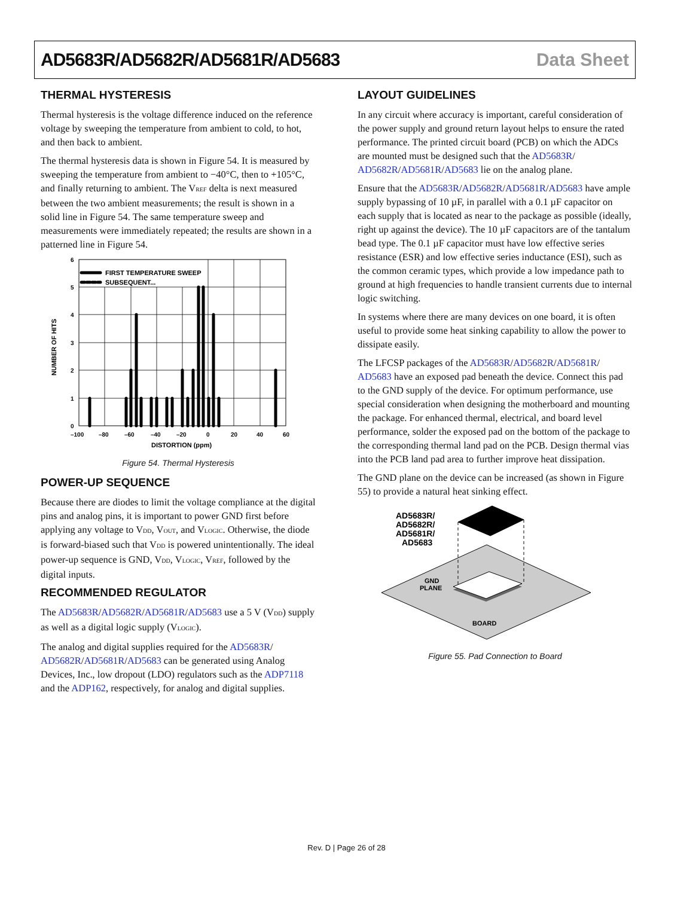AD5683R/AD5682R/AD5681R/AD5683 Data Sheet
THERMAL HYSTERESIS
Thermal hysteresis is the voltage difference induced on the reference voltage by sweeping the temperature from ambient to cold, to hot, and then back to ambient.
The thermal hysteresis data is shown in Figure 54. It is measured by sweeping the temperature from ambient to −40°C, then to +105°C, and finally returning to ambient. The V<sub>REF</sub> delta is next measured between the two ambient measurements; the result is shown in a solid line in Figure 54. The same temperature sweep and measurements were immediately repeated; the results are shown in a patterned line in Figure 54.
FIRST TEMPERATURE SWEEP
SUBSEQUENT...
6
5
4
3
2
1
0
–100
–80
–60
–40
–20
0
20
40
60
DISTORTION (ppm)
NUMBER OF HITS
Figure 54. Thermal Hysteresis
POWER-UP SEQUENCE
Because there are diodes to limit the voltage compliance at the digital pins and analog pins, it is important to power GND first before applying any voltage to V<sub>DD</sub>, V<sub>OUT</sub>, and V<sub>LOGIC</sub>. Otherwise, the diode is forward-biased such that V<sub>DD</sub> is powered unintentionally. The ideal power-up sequence is GND, V<sub>DD</sub>, V<sub>LOGIC</sub>, V<sub>REF</sub>, followed by the digital inputs.
RECOMMENDED REGULATOR
The AD5683R/AD5682R/AD5681R/AD5683 use a 5 V (V<sub>DD</sub>) supply as well as a digital logic supply (V<sub>LOGIC</sub>).
The analog and digital supplies required for the AD5683R/ AD5682R/AD5681R/AD5683 can be generated using Analog Devices, Inc., low dropout (LDO) regulators such as the ADP7118 and the ADP162, respectively, for analog and digital supplies.
LAYOUT GUIDELINES
In any circuit where accuracy is important, careful consideration of the power supply and ground return layout helps to ensure the rated performance. The printed circuit board (PCB) on which the ADCs are mounted must be designed such that the AD5683R/ AD5682R/AD5681R/AD5683 lie on the analog plane.
Ensure that the AD5683R/AD5682R/AD5681R/AD5683 have ample supply bypassing of 10 µF, in parallel with a 0.1 µF capacitor on each supply that is located as near to the package as possible (ideally, right up against the device). The 10 µF capacitors are of the tantalum bead type. The 0.1 µF capacitor must have low effective series resistance (ESR) and low effective series inductance (ESI), such as the common ceramic types, which provide a low impedance path to ground at high frequencies to handle transient currents due to internal logic switching.
In systems where there are many devices on one board, it is often useful to provide some heat sinking capability to allow the power to dissipate easily.
The LFCSP packages of the AD5683R/AD5682R/AD5681R/ AD5683 have an exposed pad beneath the device. Connect this pad to the GND supply of the device. For optimum performance, use special consideration when designing the motherboard and mounting the package. For enhanced thermal, electrical, and board level performance, solder the exposed pad on the bottom of the package to the corresponding thermal land pad on the PCB. Design thermal vias into the PCB land pad area to further improve heat dissipation.
The GND plane on the device can be increased (as shown in Figure 55) to provide a natural heat sinking effect.
AD5683R/
AD5682R/
AD5681R/
AD5683
GND
PLANE
BOARD
Figure 55. Pad Connection to Board
Rev. D | Page 26 of 28